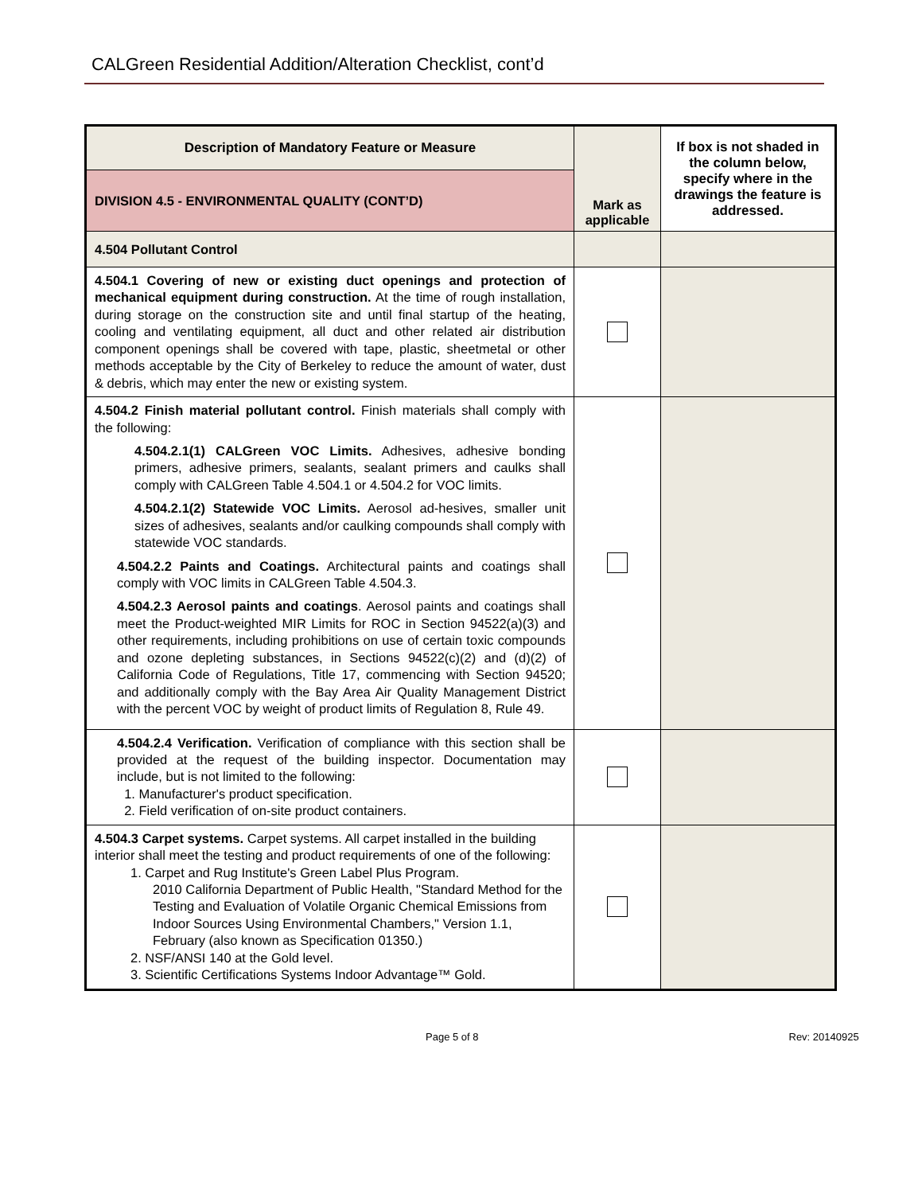CALGreen Residential Addition/Alteration Checklist, cont’d
| Description of Mandatory Feature or Measure | Mark as applicable | If box is not shaded in the column below, specify where in the drawings the feature is addressed. |
| --- | --- | --- |
| DIVISION 4.5 - ENVIRONMENTAL QUALITY (CONT’D) | | |
| 4.504 Pollutant Control | | |
| 4.504.1 Covering of new or existing duct openings and protection of mechanical equipment during construction. At the time of rough installation, during storage on the construction site and until final startup of the heating, cooling and ventilating equipment, all duct and other related air distribution component openings shall be covered with tape, plastic, sheetmetal or other methods acceptable by the City of Berkeley to reduce the amount of water, dust & debris, which may enter the new or existing system. | | |
| 4.504.2 Finish material pollutant control. Finish materials shall comply with the following: 4.504.2.1(1) CALGreen VOC Limits. Adhesives, adhesive bonding primers, adhesive primers, sealants, sealant primers and caulks shall comply with CALGreen Table 4.504.1 or 4.504.2 for VOC limits. 4.504.2.1(2) Statewide VOC Limits. Aerosol ad-hesives, smaller unit sizes of adhesives, sealants and/or caulking compounds shall comply with statewide VOC standards. 4.504.2.2 Paints and Coatings. Architectural paints and coatings shall comply with VOC limits in CALGreen Table 4.504.3. 4.504.2.3 Aerosol paints and coatings . Aerosol paints and coatings shall meet the Product-weighted MIR Limits for ROC in Section 94522(a)(3) and other requirements, including prohibitions on use of certain toxic compounds and ozone depleting substances, in Sections 94522(c)(2) and (d)(2) of California Code of Regulations, Title 17, commencing with Section 94520; and additionally comply with the Bay Area Air Quality Management District with the percent VOC by weight of product limits of Regulation 8, Rule 49. | | |
| 4.504.2.4 Verification. Verification of compliance with this section shall be provided at the request of the building inspector. Documentation may include, but is not limited to the following: 1. Manufacturer's product specification. 2. Field verification of on-site product containers. | | |
| 4.504.3 Carpet systems. Carpet systems. All carpet installed in the building interior shall meet the testing and product requirements of one of the following: 1. Carpet and Rug Institute's Green Label Plus Program. 2010 California Department of Public Health, "Standard Method for the Testing and Evaluation of Volatile Organic Chemical Emissions from Indoor Sources Using Environmental Chambers," Version 1.1, February (also known as Specification 01350.) 2. NSF/ANSI 140 at the Gold level. 3. Scientific Certifications Systems Indoor Advantage™ Gold. | | |
Page 5 of 8 Rev: 20140925